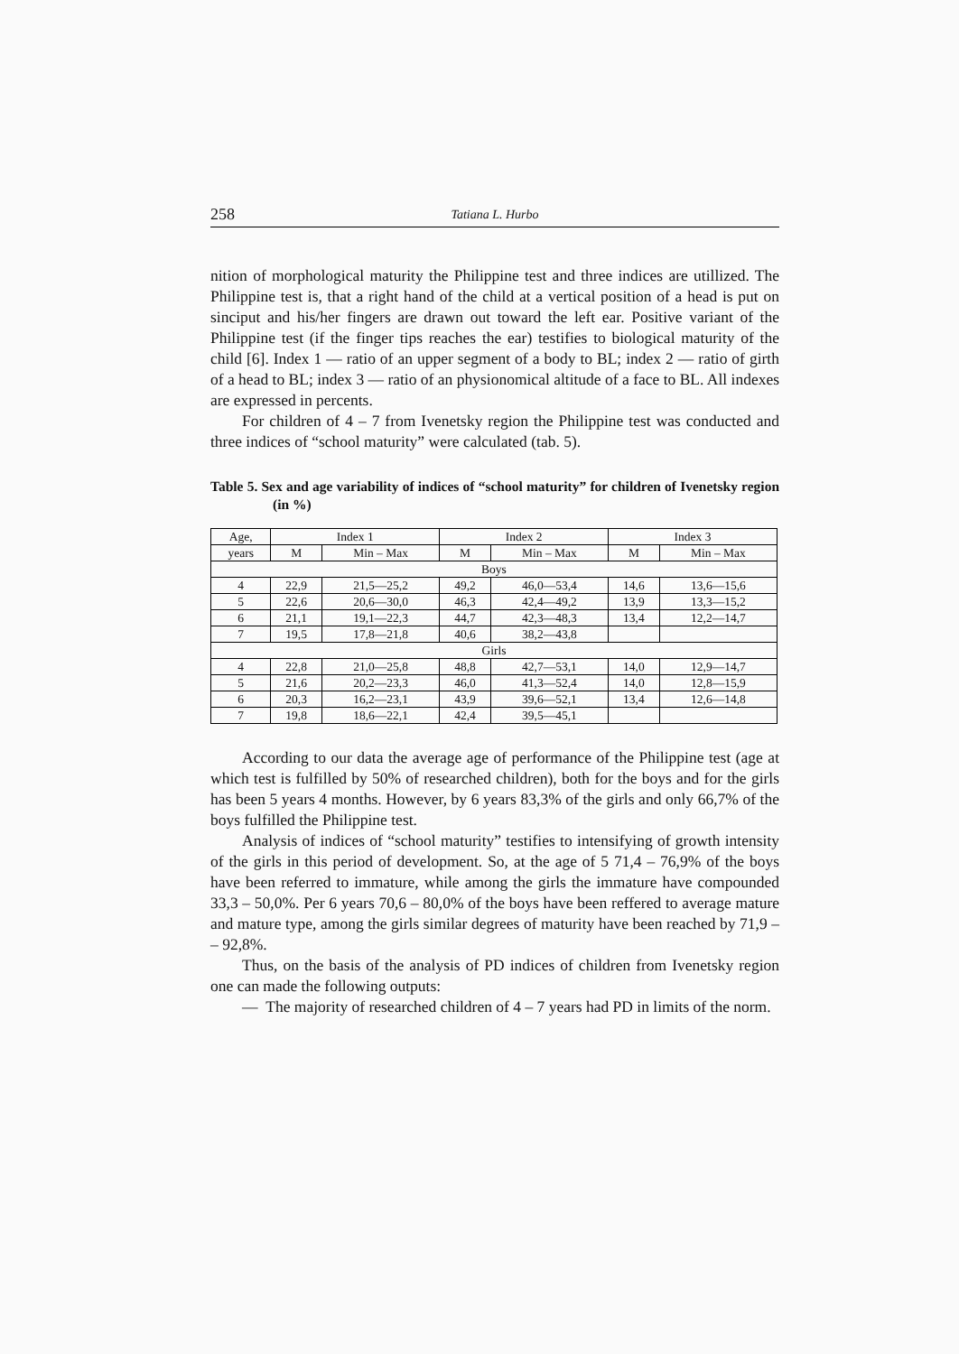258 Tatiana L. Hurbo
nition of morphological maturity the Philippine test and three indices are utillized. The Philippine test is, that a right hand of the child at a vertical position of a head is put on sinciput and his/her fingers are drawn out toward the left ear. Positive variant of the Philippine test (if the finger tips reaches the ear) testifies to biological maturity of the child [6]. Index 1 — ratio of an upper segment of a body to BL; index 2 — ratio of girth of a head to BL; index 3 — ratio of an physionomical altitude of a face to BL. All indexes are expressed in percents.
For children of 4 – 7 from Ivenetsky region the Philippine test was conducted and three indices of “school maturity” were calculated (tab. 5).
Table 5. Sex and age variability of indices of “school maturity” for children of Ivenetsky region (in %)
| Age, | Index 1 | | Index 2 | | Index 3 | |
| --- | --- | --- | --- | --- | --- | --- |
| years | M | Min – Max | M | Min – Max | M | Min – Max |
| Boys | | | | | | |
| 4 | 22,9 | 21,5—25,2 | 49,2 | 46,0—53,4 | 14,6 | 13,6—15,6 |
| 5 | 22,6 | 20,6—30,0 | 46,3 | 42,4—49,2 | 13,9 | 13,3—15,2 |
| 6 | 21,1 | 19,1—22,3 | 44,7 | 42,3—48,3 | 13,4 | 12,2—14,7 |
| 7 | 19,5 | 17,8—21,8 | 40,6 | 38,2—43,8 | | |
| Girls | | | | | | |
| 4 | 22,8 | 21,0—25,8 | 48,8 | 42,7—53,1 | 14,0 | 12,9—14,7 |
| 5 | 21,6 | 20,2—23,3 | 46,0 | 41,3—52,4 | 14,0 | 12,8—15,9 |
| 6 | 20,3 | 16,2—23,1 | 43,9 | 39,6—52,1 | 13,4 | 12,6—14,8 |
| 7 | 19,8 | 18,6—22,1 | 42,4 | 39,5—45,1 | | |
According to our data the average age of performance of the Philippine test (age at which test is fulfilled by 50% of researched children), both for the boys and for the girls has been 5 years 4 months. However, by 6 years 83,3% of the girls and only 66,7% of the boys fulfilled the Philippine test.
Analysis of indices of “school maturity” testifies to intensifying of growth intensity of the girls in this period of development. So, at the age of 5 71,4 – 76,9% of the boys have been referred to immature, while among the girls the immature have compounded 33,3 – 50,0%. Per 6 years 70,6 – 80,0% of the boys have been reffered to average mature and mature type, among the girls similar degrees of maturity have been reached by 71,9 – – 92,8%.
Thus, on the basis of the analysis of PD indices of children from Ivenetsky region one can made the following outputs:
— The majority of researched children of 4 – 7 years had PD in limits of the norm.